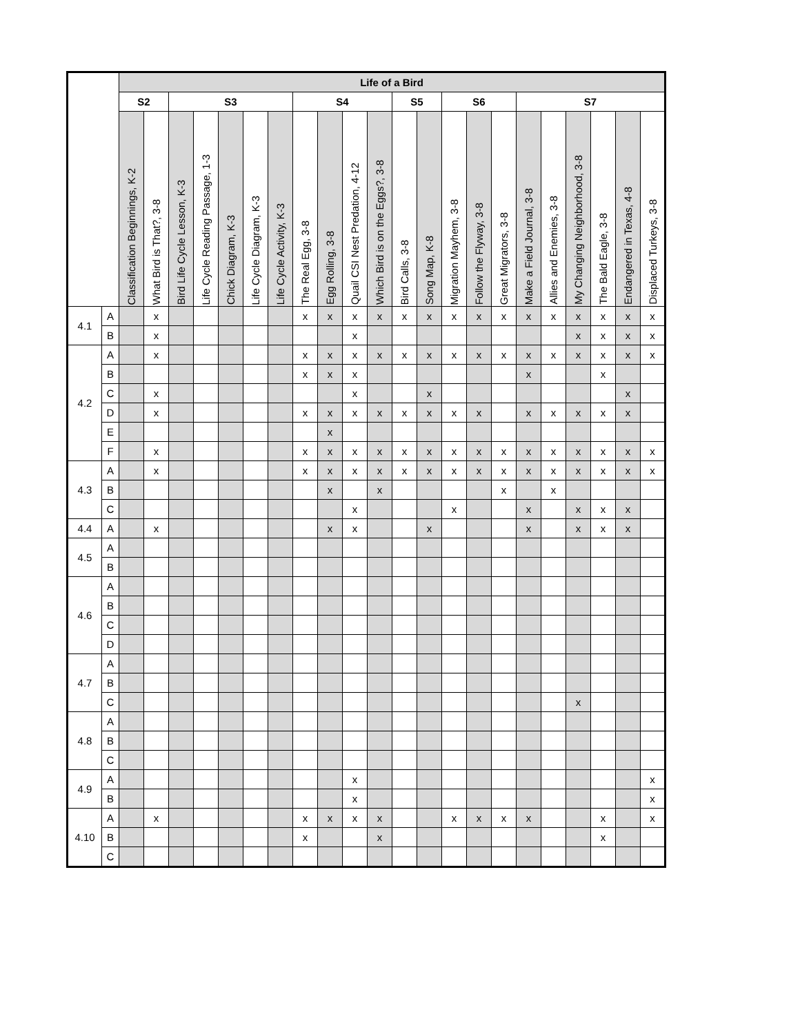| | | Life of a Bird | | | | | | | | | | | | | | | | | | | | | |
| --- | --- | --- | --- | --- | --- | --- | --- | --- | --- | --- | --- | --- | --- | --- | --- | --- | --- | --- | --- | --- | --- | --- | --- |
| | | S2 | | S3 | | | | | S4 | | | | S5 | | S6 | | | S7 | | | | | |
| | | Classification Beginnings, K-2 | What Bird is That?, 3-8 | Bird Life Cycle Lesson, K-3 | Life Cycle Reading Passage, 1-3 | Chick Diagram, K-3 | Life Cycle Diagram, K-3 | Life Cycle Activity, K-3 | The Real Egg, 3-8 | Egg Rolling, 3-8 | Quail CSI Nest Predation, 4-12 | Which Bird is on the Eggs?, 3-8 | Bird Calls, 3-8 | Song Map, K-8 | Migration Mayhem, 3-8 | Follow the Flyway, 3-8 | Great Migrators, 3-8 | Make a Field Journal, 3-8 | Allies and Enemies, 3-8 | My Changing Neighborhood, 3-8 | The Bald Eagle, 3-8 | Endangered in Texas, 4-8 | Displaced Turkeys, 3-8 |
| 4.1 | A | | x | | | | | | x | x | x | x | x | x | x | x | x | x | x | x | x | x | x |
| | B | | x | | | | | | | | x | | | | | | | | | x | x | x | x |
| 4.2 | A | | x | | | | | | x | x | x | x | x | x | x | x | x | x | x | x | x | x | x |
| | B | | | | | | | | x | x | x | | | | | | | x | | | x | | |
| | C | | x | | | | | | | | x | | | x | | | | | | | | x | |
| | D | | x | | | | | | x | x | x | x | x | x | x | x | | x | x | x | x | x | |
| | E | | | | | | | | | x | | | | | | | | | | | | | |
| | F | | x | | | | | | x | x | x | x | x | x | x | x | x | x | x | x | x | x | x |
| 4.3 | A | | x | | | | | | x | x | x | x | x | x | x | x | x | x | x | x | x | x | x |
| | B | | | | | | | | | x | | x | | | | | x | | x | | | | |
| | C | | | | | | | | | | x | | | | x | | | x | | x | x | x | |
| 4.4 | A | | x | | | | | | | x | x | | | x | | | | x | | x | x | x | |
| 4.5 | A | | | | | | | | | | | | | | | | | | | | | | |
| | B | | | | | | | | | | | | | | | | | | | | | | |
| 4.6 | A | | | | | | | | | | | | | | | | | | | | | | |
| | B | | | | | | | | | | | | | | | | | | | | | | |
| | C | | | | | | | | | | | | | | | | | | | | | | |
| | D | | | | | | | | | | | | | | | | | | | | | | |
| 4.7 | A | | | | | | | | | | | | | | | | | | | | | | |
| | B | | | | | | | | | | | | | | | | | | | | | | |
| | C | | | | | | | | | | | | | | | | | | | x | | | |
| 4.8 | A | | | | | | | | | | | | | | | | | | | | | | |
| | B | | | | | | | | | | | | | | | | | | | | | | |
| | C | | | | | | | | | | | | | | | | | | | | | | |
| 4.9 | A | | | | | | | | | | x | | | | | | | | | | | | x |
| | B | | | | | | | | | | x | | | | | | | | | | | | x |
| 4.10 | A | | x | | | | | | x | x | x | x | | | x | x | x | x | | | x | | x |
| | B | | | | | | | | x | | | x | | | | | | | | | x | | |
| | C | | | | | | | | | | | | | | | | | | | | | | |